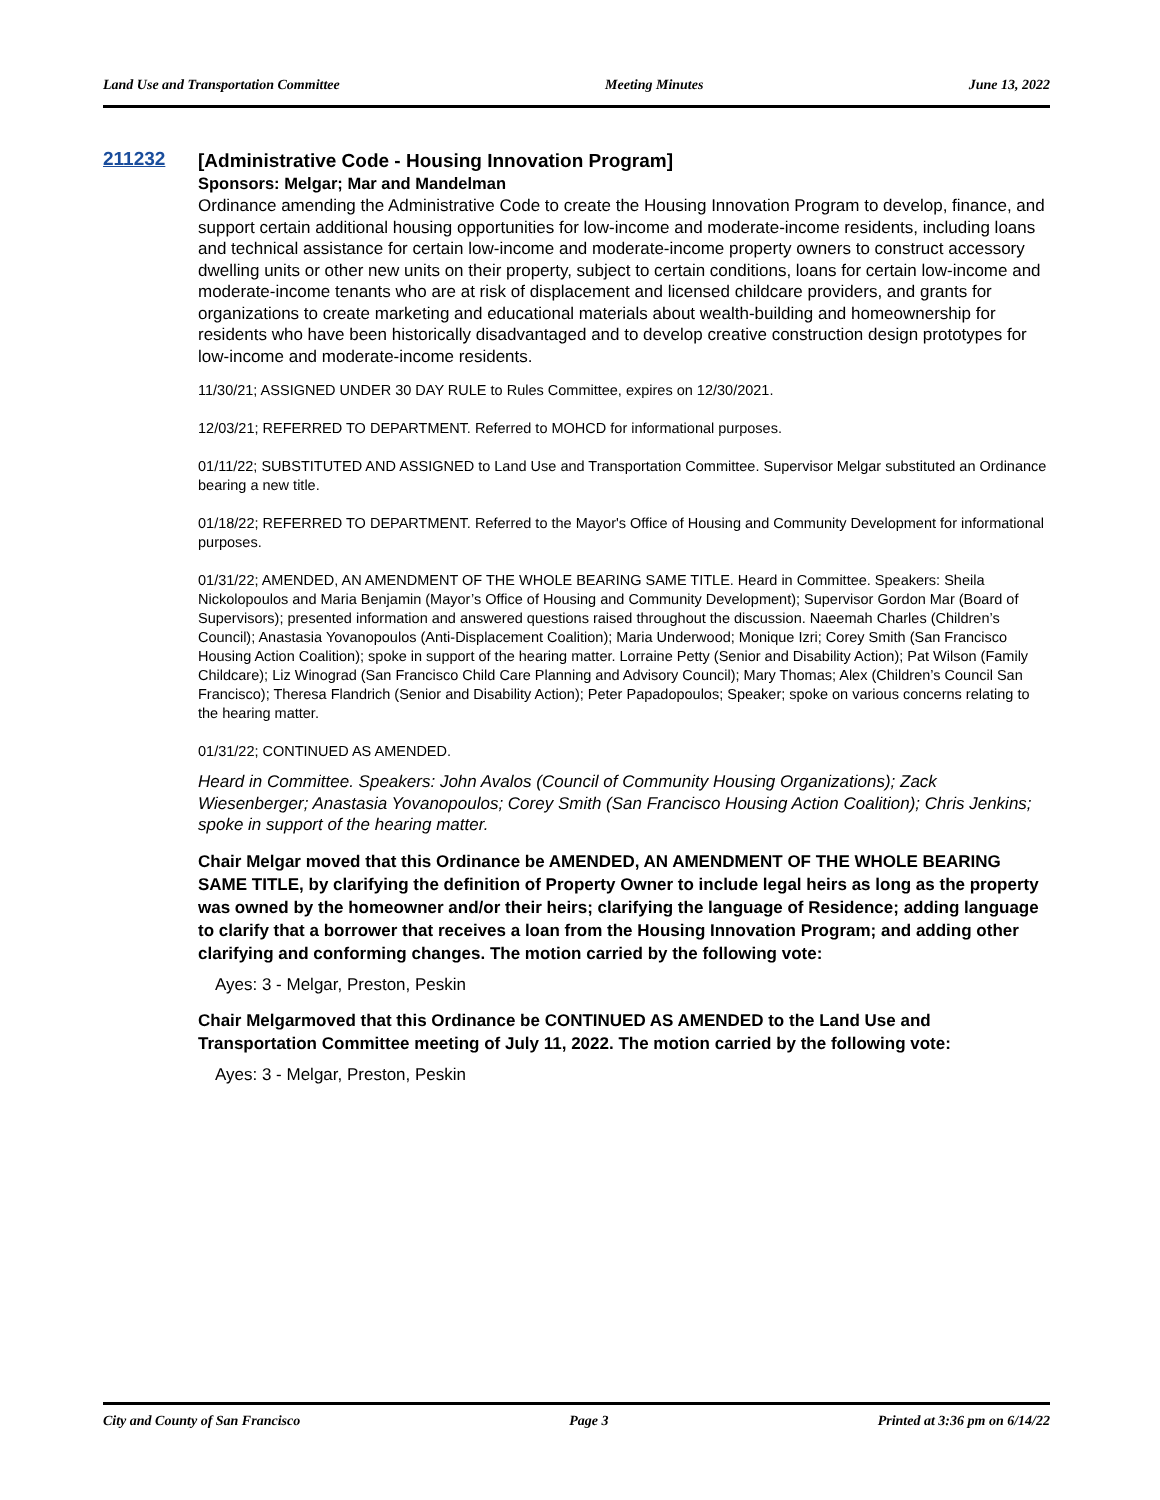Land Use and Transportation Committee Meeting Minutes June 13, 2022
211232 [Administrative Code - Housing Innovation Program]
Sponsors: Melgar; Mar and Mandelman
Ordinance amending the Administrative Code to create the Housing Innovation Program to develop, finance, and support certain additional housing opportunities for low-income and moderate-income residents, including loans and technical assistance for certain low-income and moderate-income property owners to construct accessory dwelling units or other new units on their property, subject to certain conditions, loans for certain low-income and moderate-income tenants who are at risk of displacement and licensed childcare providers, and grants for organizations to create marketing and educational materials about wealth-building and homeownership for residents who have been historically disadvantaged and to develop creative construction design prototypes for low-income and moderate-income residents.
11/30/21; ASSIGNED UNDER 30 DAY RULE to Rules Committee, expires on 12/30/2021.
12/03/21; REFERRED TO DEPARTMENT. Referred to MOHCD for informational purposes.
01/11/22; SUBSTITUTED AND ASSIGNED to Land Use and Transportation Committee. Supervisor Melgar substituted an Ordinance bearing a new title.
01/18/22; REFERRED TO DEPARTMENT. Referred to the Mayor's Office of Housing and Community Development for informational purposes.
01/31/22; AMENDED, AN AMENDMENT OF THE WHOLE BEARING SAME TITLE. Heard in Committee. Speakers: Sheila Nickolopoulos and Maria Benjamin (Mayor’s Office of Housing and Community Development); Supervisor Gordon Mar (Board of Supervisors); presented information and answered questions raised throughout the discussion. Naeemah Charles (Children’s Council); Anastasia Yovanopoulos (Anti-Displacement Coalition); Maria Underwood; Monique Izri; Corey Smith (San Francisco Housing Action Coalition); spoke in support of the hearing matter. Lorraine Petty (Senior and Disability Action); Pat Wilson (Family Childcare); Liz Winograd (San Francisco Child Care Planning and Advisory Council); Mary Thomas; Alex (Children’s Council San Francisco); Theresa Flandrich (Senior and Disability Action); Peter Papadopoulos; Speaker; spoke on various concerns relating to the hearing matter.
01/31/22; CONTINUED AS AMENDED.
Heard in Committee. Speakers: John Avalos (Council of Community Housing Organizations); Zack Wiesenberger; Anastasia Yovanopoulos; Corey Smith (San Francisco Housing Action Coalition); Chris Jenkins; spoke in support of the hearing matter.
Chair Melgar moved that this Ordinance be AMENDED, AN AMENDMENT OF THE WHOLE BEARING SAME TITLE, by clarifying the definition of Property Owner to include legal heirs as long as the property was owned by the homeowner and/or their heirs; clarifying the language of Residence; adding language to clarify that a borrower that receives a loan from the Housing Innovation Program; and adding other clarifying and conforming changes. The motion carried by the following vote:
Ayes: 3 - Melgar, Preston, Peskin
Chair Melgarmoved that this Ordinance be CONTINUED AS AMENDED to the Land Use and Transportation Committee meeting of July 11, 2022. The motion carried by the following vote:
Ayes: 3 - Melgar, Preston, Peskin
City and County of San Francisco Page 3 Printed at 3:36 pm on 6/14/22